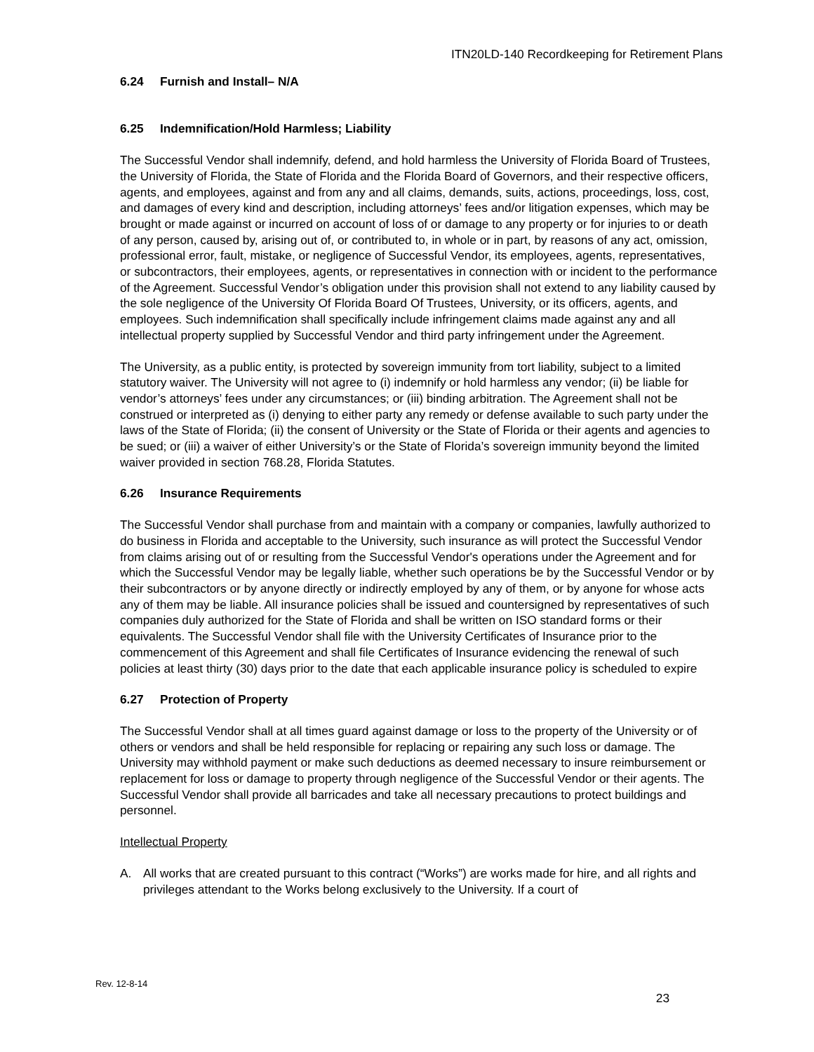ITN20LD-140 Recordkeeping for Retirement Plans
6.24 Furnish and Install– N/A
6.25 Indemnification/Hold Harmless; Liability
The Successful Vendor shall indemnify, defend, and hold harmless the University of Florida Board of Trustees, the University of Florida, the State of Florida and the Florida Board of Governors, and their respective officers, agents, and employees, against and from any and all claims, demands, suits, actions, proceedings, loss, cost, and damages of every kind and description, including attorneys’ fees and/or litigation expenses, which may be brought or made against or incurred on account of loss of or damage to any property or for injuries to or death of any person, caused by, arising out of, or contributed to, in whole or in part, by reasons of any act, omission, professional error, fault, mistake, or negligence of Successful Vendor, its employees, agents, representatives, or subcontractors, their employees, agents, or representatives in connection with or incident to the performance of the Agreement. Successful Vendor’s obligation under this provision shall not extend to any liability caused by the sole negligence of the University Of Florida Board Of Trustees, University, or its officers, agents, and employees. Such indemnification shall specifically include infringement claims made against any and all intellectual property supplied by Successful Vendor and third party infringement under the Agreement.
The University, as a public entity, is protected by sovereign immunity from tort liability, subject to a limited statutory waiver. The University will not agree to (i) indemnify or hold harmless any vendor; (ii) be liable for vendor’s attorneys’ fees under any circumstances; or (iii) binding arbitration. The Agreement shall not be construed or interpreted as (i) denying to either party any remedy or defense available to such party under the laws of the State of Florida; (ii) the consent of University or the State of Florida or their agents and agencies to be sued; or (iii) a waiver of either University’s or the State of Florida’s sovereign immunity beyond the limited waiver provided in section 768.28, Florida Statutes.
6.26 Insurance Requirements
The Successful Vendor shall purchase from and maintain with a company or companies, lawfully authorized to do business in Florida and acceptable to the University, such insurance as will protect the Successful Vendor from claims arising out of or resulting from the Successful Vendor's operations under the Agreement and for which the Successful Vendor may be legally liable, whether such operations be by the Successful Vendor or by their subcontractors or by anyone directly or indirectly employed by any of them, or by anyone for whose acts any of them may be liable. All insurance policies shall be issued and countersigned by representatives of such companies duly authorized for the State of Florida and shall be written on ISO standard forms or their equivalents. The Successful Vendor shall file with the University Certificates of Insurance prior to the commencement of this Agreement and shall file Certificates of Insurance evidencing the renewal of such policies at least thirty (30) days prior to the date that each applicable insurance policy is scheduled to expire
6.27 Protection of Property
The Successful Vendor shall at all times guard against damage or loss to the property of the University or of others or vendors and shall be held responsible for replacing or repairing any such loss or damage. The University may withhold payment or make such deductions as deemed necessary to insure reimbursement or replacement for loss or damage to property through negligence of the Successful Vendor or their agents. The Successful Vendor shall provide all barricades and take all necessary precautions to protect buildings and personnel.
Intellectual Property
A. All works that are created pursuant to this contract (“Works”) are works made for hire, and all rights and privileges attendant to the Works belong exclusively to the University. If a court of
Rev. 12-8-14
23